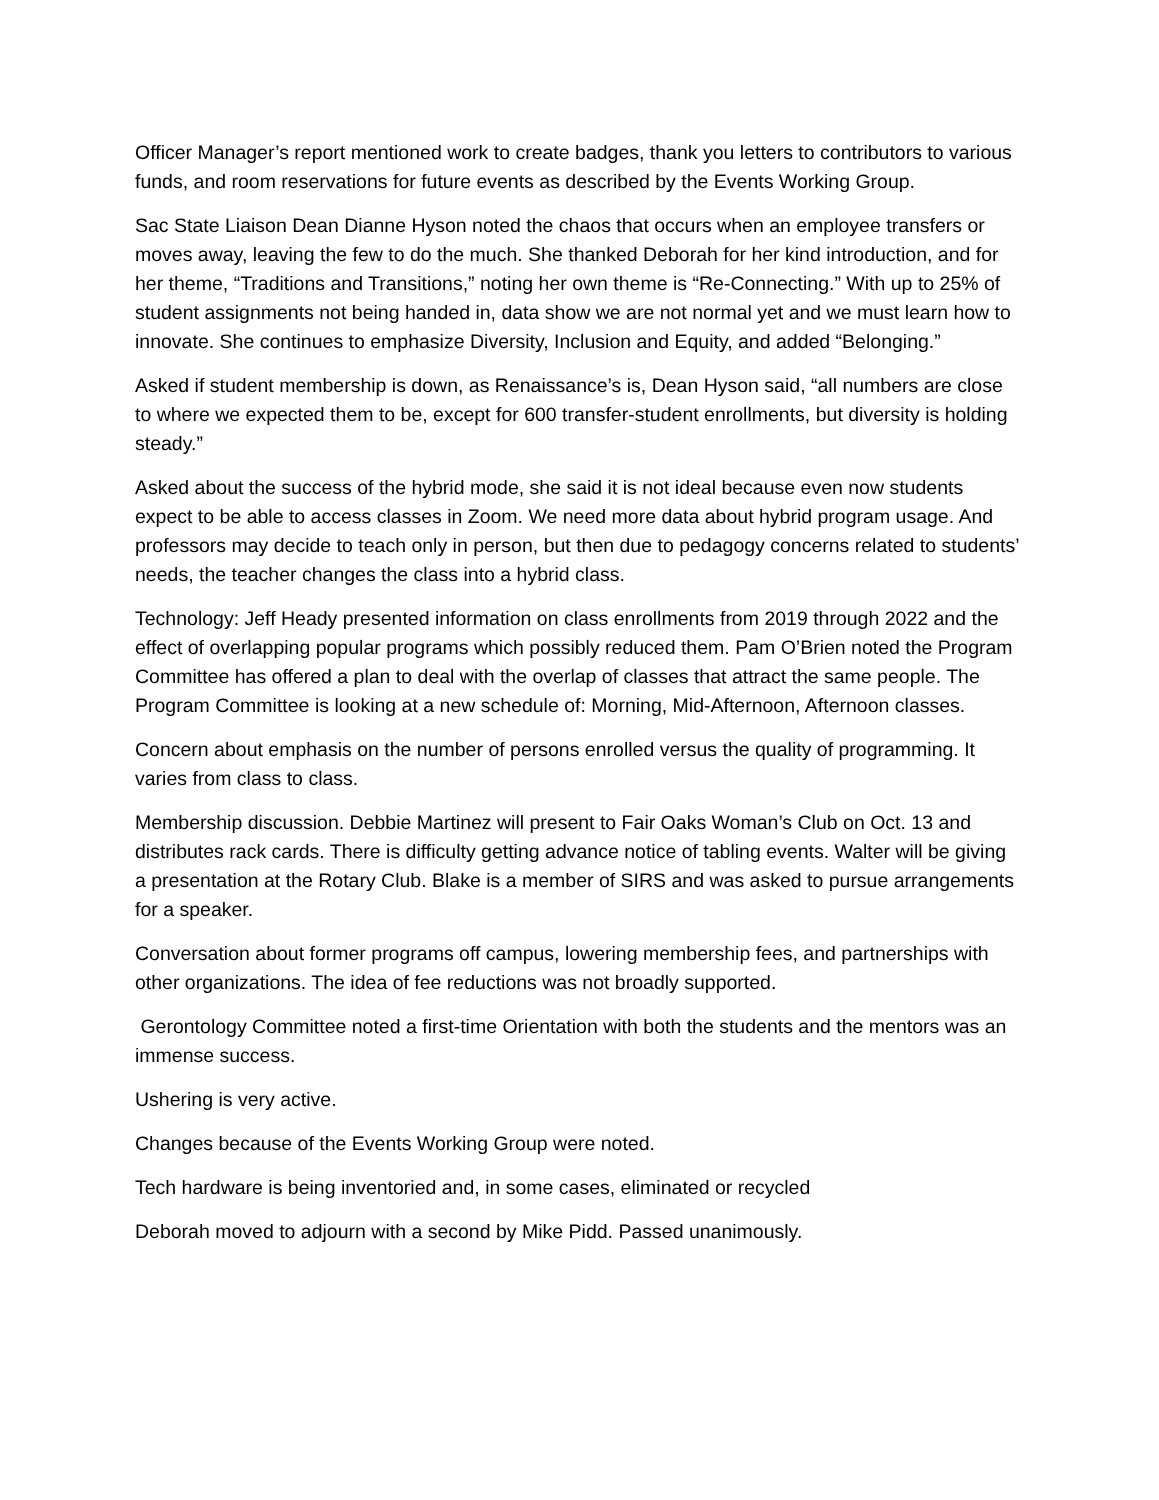Officer Manager’s report mentioned work to create badges, thank you letters to contributors to various funds, and room reservations for future events as described by the Events Working Group.
Sac State Liaison Dean Dianne Hyson noted the chaos that occurs when an employee transfers or moves away, leaving the few to do the much. She thanked Deborah for her kind introduction, and for her theme, “Traditions and Transitions,” noting her own theme is “Re-Connecting.” With up to 25% of student assignments not being handed in, data show we are not normal yet and we must learn how to innovate. She continues to emphasize Diversity, Inclusion and Equity, and added “Belonging.”
Asked if student membership is down, as Renaissance’s is, Dean Hyson said, “all numbers are close to where we expected them to be, except for 600 transfer-student enrollments, but diversity is holding steady.”
Asked about the success of the hybrid mode, she said it is not ideal because even now students expect to be able to access classes in Zoom. We need more data about hybrid program usage. And professors may decide to teach only in person, but then due to pedagogy concerns related to students’ needs, the teacher changes the class into a hybrid class.
Technology: Jeff Heady presented information on class enrollments from 2019 through 2022 and the effect of overlapping popular programs which possibly reduced them. Pam O’Brien noted the Program Committee has offered a plan to deal with the overlap of classes that attract the same people. The Program Committee is looking at a new schedule of: Morning, Mid-Afternoon, Afternoon classes.
Concern about emphasis on the number of persons enrolled versus the quality of programming. It varies from class to class.
Membership discussion. Debbie Martinez will present to Fair Oaks Woman’s Club on Oct. 13 and distributes rack cards. There is difficulty getting advance notice of tabling events. Walter will be giving a presentation at the Rotary Club. Blake is a member of SIRS and was asked to pursue arrangements for a speaker.
Conversation about former programs off campus, lowering membership fees, and partnerships with other organizations. The idea of fee reductions was not broadly supported.
Gerontology Committee noted a first-time Orientation with both the students and the mentors was an immense success.
Ushering is very active.
Changes because of the Events Working Group were noted.
Tech hardware is being inventoried and, in some cases, eliminated or recycled
Deborah moved to adjourn with a second by Mike Pidd. Passed unanimously.